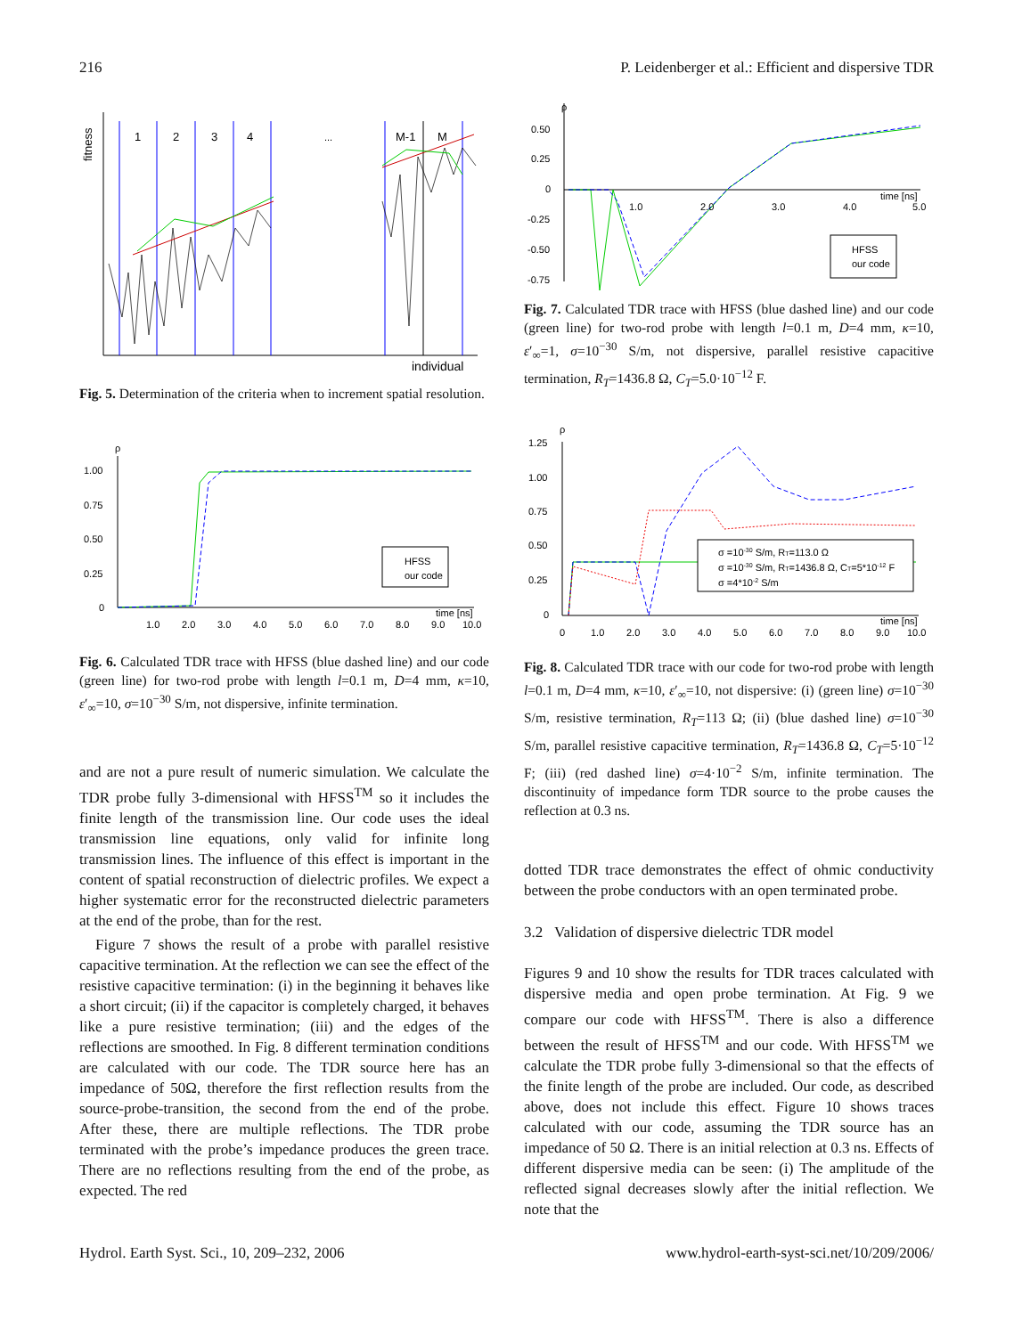216 P. Leidenberger et al.: Efficient and dispersive TDR
fitness
1
2
3
4
...
M-1
M
individual
Fig. 5. Determination of the criteria when to increment spatial resolution.
ρ
1.00
0.75
0.50
0.25
0
1.0
2.0
3.0
4.0
5.0
6.0
7.0
8.0
9.0
10.0
time [ns]
HFSS
our code
Fig. 6. Calculated TDR trace with HFSS (blue dashed line) and our code (green line) for two-rod probe with length l=0.1 m, D=4 mm, κ=10, ε′<sub>∞</sub>=10, σ=10<sup>−30</sup> S/m, not dispersive, infinite termination.
and are not a pure result of numeric simulation. We calculate the TDR probe fully 3-dimensional with HFSS<sup>TM</sup> so it includes the finite length of the transmission line. Our code uses the ideal transmission line equations, only valid for infinite long transmission lines. The influence of this effect is important in the content of spatial reconstruction of dielectric profiles. We expect a higher systematic error for the reconstructed dielectric parameters at the end of the probe, than for the rest.
Figure 7 shows the result of a probe with parallel resistive capacitive termination. At the reflection we can see the effect of the resistive capacitive termination: (i) in the beginning it behaves like a short circuit; (ii) if the capacitor is completely charged, it behaves like a pure resistive termination; (iii) and the edges of the reflections are smoothed. In Fig. 8 different termination conditions are calculated with our code. The TDR source here has an impedance of 50Ω, therefore the first reflection results from the source-probe-transition, the second from the end of the probe. After these, there are multiple reflections. The TDR probe terminated with the probe’s impedance produces the green trace. There are no reflections resulting from the end of the probe, as expected. The red
ρ
0.50
0.25
0
-0.25
-0.50
-0.75
1.0
2.0
3.0
4.0
5.0
time [ns]
HFSS
our code
Fig. 7. Calculated TDR trace with HFSS (blue dashed line) and our code (green line) for two-rod probe with length l=0.1 m, D=4 mm, κ=10, ε′<sub>∞</sub>=1, σ=10<sup>−30</sup> S/m, not dispersive, parallel resistive capacitive termination, R<sub>T</sub>=1436.8 Ω, C<sub>T</sub>=5.0·10<sup>−12</sup> F.
ρ
1.25
1.00
0.75
0.50
0.25
0
0
1.0
2.0
3.0
4.0
5.0
6.0
7.0
8.0
9.0
10.0
time [ns]
σ =10-30 S/m, RT=113.0 Ω
σ =10-30 S/m, RT=1436.8 Ω, CT=5*10-12 F
σ =4*10-2 S/m
Fig. 8. Calculated TDR trace with our code for two-rod probe with length l=0.1 m, D=4 mm, κ=10, ε′<sub>∞</sub>=10, not dispersive: (i) (green line) σ=10<sup>−30</sup> S/m, resistive termination, R<sub>T</sub>=113 Ω; (ii) (blue dashed line) σ=10<sup>−30</sup> S/m, parallel resistive capacitive termination, R<sub>T</sub>=1436.8 Ω, C<sub>T</sub>=5·10<sup>−12</sup> F; (iii) (red dashed line) σ=4·10<sup>−2</sup> S/m, infinite termination. The discontinuity of impedance form TDR source to the probe causes the reflection at 0.3 ns.
dotted TDR trace demonstrates the effect of ohmic conductivity between the probe conductors with an open terminated probe.
3.2 Validation of dispersive dielectric TDR model
Figures 9 and 10 show the results for TDR traces calculated with dispersive media and open probe termination. At Fig. 9 we compare our code with HFSS<sup>TM</sup>. There is also a difference between the result of HFSS<sup>TM</sup> and our code. With HFSS<sup>TM</sup> we calculate the TDR probe fully 3-dimensional so that the effects of the finite length of the probe are included. Our code, as described above, does not include this effect. Figure 10 shows traces calculated with our code, assuming the TDR source has an impedance of 50 Ω. There is an initial relection at 0.3 ns. Effects of different dispersive media can be seen: (i) The amplitude of the reflected signal decreases slowly after the initial reflection. We note that the
Hydrol. Earth Syst. Sci., 10, 209–232, 2006 www.hydrol-earth-syst-sci.net/10/209/2006/